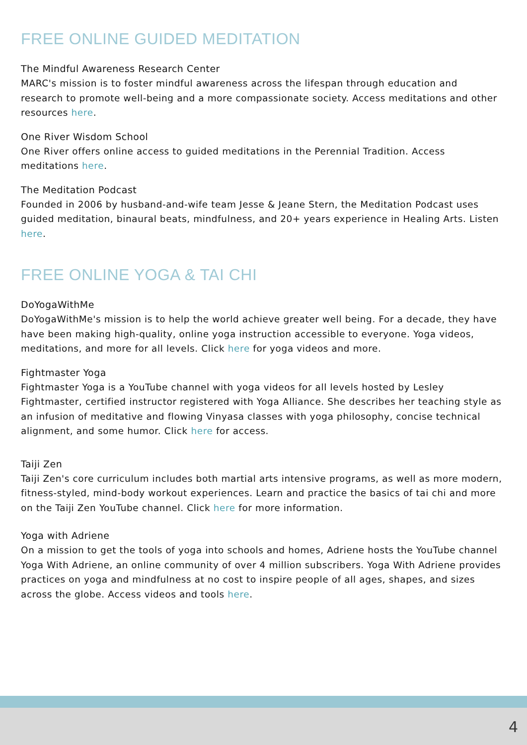FREE ONLINE GUIDED MEDITATION
The Mindful Awareness Research Center
MARC's mission is to foster mindful awareness across the lifespan through education and research to promote well-being and a more compassionate society. Access meditations and other resources here.
One River Wisdom School
One River offers online access to guided meditations in the Perennial Tradition. Access meditations here.
The Meditation Podcast
Founded in 2006 by husband-and-wife team Jesse & Jeane Stern, the Meditation Podcast uses guided meditation, binaural beats, mindfulness, and 20+ years experience in Healing Arts. Listen here.
FREE ONLINE YOGA & TAI CHI
DoYogaWithMe
DoYogaWithMe's mission is to help the world achieve greater well being. For a decade, they have have been making high-quality, online yoga instruction accessible to everyone. Yoga videos, meditations, and more for all levels. Click here for yoga videos and more.
Fightmaster Yoga
Fightmaster Yoga is a YouTube channel with yoga videos for all levels hosted by Lesley Fightmaster, certified instructor registered with Yoga Alliance. She describes her teaching style as an infusion of meditative and flowing Vinyasa classes with yoga philosophy, concise technical alignment, and some humor. Click here for access.
Taiji Zen
Taiji Zen's core curriculum includes both martial arts intensive programs, as well as more modern, fitness-styled, mind-body workout experiences. Learn and practice the basics of tai chi and more on the Taiji Zen YouTube channel. Click here for more information.
Yoga with Adriene
On a mission to get the tools of yoga into schools and homes, Adriene hosts the YouTube channel Yoga With Adriene, an online community of over 4 million subscribers. Yoga With Adriene provides practices on yoga and mindfulness at no cost to inspire people of all ages, shapes, and sizes across the globe. Access videos and tools here.
4